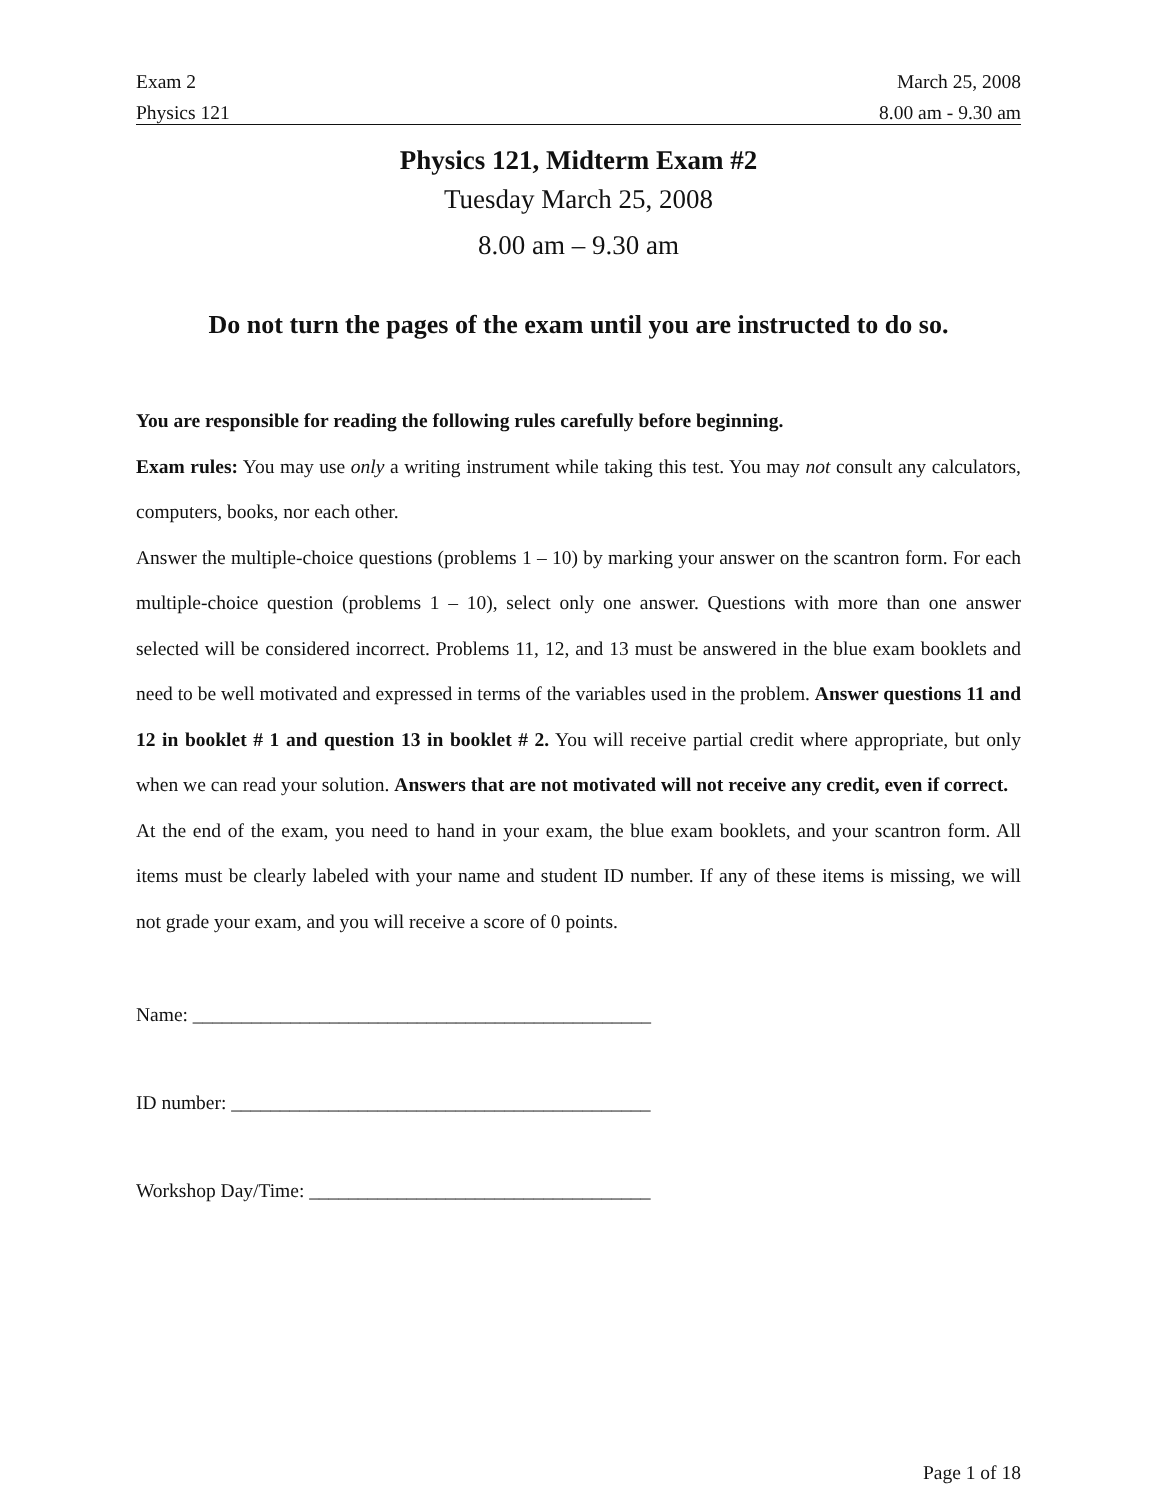Exam 2 March 25, 2008
Physics 121 8.00 am - 9.30 am
Physics 121, Midterm Exam #2
Tuesday March 25, 2008
8.00 am – 9.30 am
Do not turn the pages of the exam until you are instructed to do so.
You are responsible for reading the following rules carefully before beginning.
Exam rules: You may use only a writing instrument while taking this test. You may not consult any calculators, computers, books, nor each other.
Answer the multiple-choice questions (problems 1 – 10) by marking your answer on the scantron form. For each multiple-choice question (problems 1 – 10), select only one answer. Questions with more than one answer selected will be considered incorrect. Problems 11, 12, and 13 must be answered in the blue exam booklets and need to be well motivated and expressed in terms of the variables used in the problem. Answer questions 11 and 12 in booklet # 1 and question 13 in booklet # 2. You will receive partial credit where appropriate, but only when we can read your solution. Answers that are not motivated will not receive any credit, even if correct.
At the end of the exam, you need to hand in your exam, the blue exam booklets, and your scantron form. All items must be clearly labeled with your name and student ID number. If any of these items is missing, we will not grade your exam, and you will receive a score of 0 points.
Name: _______________________________________________
ID number: ___________________________________________
Workshop Day/Time: ___________________________________
Page 1 of 18